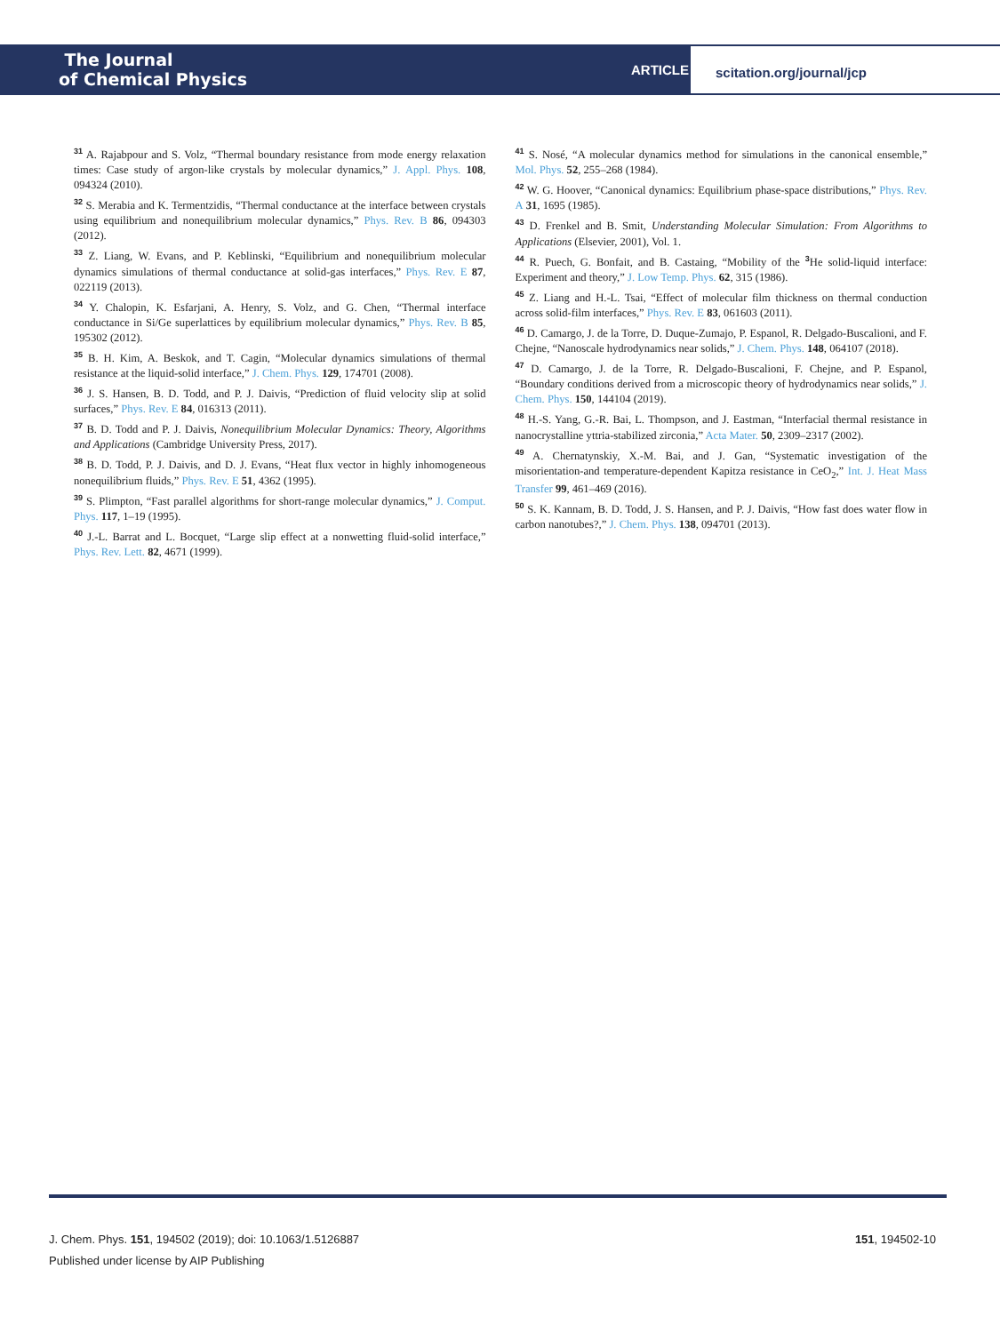The Journal
of Chemical Physics
ARTICLE
scitation.org/journal/jcp
<sup>31</sup> A. Rajabpour and S. Volz, “Thermal boundary resistance from mode energy relaxation times: Case study of argon-like crystals by molecular dynamics,” J. Appl. Phys. 108, 094324 (2010).
<sup>32</sup> S. Merabia and K. Termentzidis, “Thermal conductance at the interface between crystals using equilibrium and nonequilibrium molecular dynamics,” Phys. Rev. B 86, 094303 (2012).
<sup>33</sup> Z. Liang, W. Evans, and P. Keblinski, “Equilibrium and nonequilibrium molecular dynamics simulations of thermal conductance at solid-gas interfaces,” Phys. Rev. E 87, 022119 (2013).
<sup>34</sup> Y. Chalopin, K. Esfarjani, A. Henry, S. Volz, and G. Chen, “Thermal interface conductance in Si/Ge superlattices by equilibrium molecular dynamics,” Phys. Rev. B 85, 195302 (2012).
<sup>35</sup> B. H. Kim, A. Beskok, and T. Cagin, “Molecular dynamics simulations of thermal resistance at the liquid-solid interface,” J. Chem. Phys. 129, 174701 (2008).
<sup>36</sup> J. S. Hansen, B. D. Todd, and P. J. Daivis, “Prediction of fluid velocity slip at solid surfaces,” Phys. Rev. E 84, 016313 (2011).
<sup>37</sup> B. D. Todd and P. J. Daivis, Nonequilibrium Molecular Dynamics: Theory, Algorithms and Applications (Cambridge University Press, 2017).
<sup>38</sup> B. D. Todd, P. J. Daivis, and D. J. Evans, “Heat flux vector in highly inhomogeneous nonequilibrium fluids,” Phys. Rev. E 51, 4362 (1995).
<sup>39</sup> S. Plimpton, “Fast parallel algorithms for short-range molecular dynamics,” J. Comput. Phys. 117, 1–19 (1995).
<sup>40</sup> J.-L. Barrat and L. Bocquet, “Large slip effect at a nonwetting fluid-solid interface,” Phys. Rev. Lett. 82, 4671 (1999).
<sup>41</sup> S. Nosé, “A molecular dynamics method for simulations in the canonical ensemble,” Mol. Phys. 52, 255–268 (1984).
<sup>42</sup> W. G. Hoover, “Canonical dynamics: Equilibrium phase-space distributions,” Phys. Rev. A 31, 1695 (1985).
<sup>43</sup> D. Frenkel and B. Smit, Understanding Molecular Simulation: From Algorithms to Applications (Elsevier, 2001), Vol. 1.
<sup>44</sup> R. Puech, G. Bonfait, and B. Castaing, “Mobility of the <sup>3</sup>He solid-liquid interface: Experiment and theory,” J. Low Temp. Phys. 62, 315 (1986).
<sup>45</sup> Z. Liang and H.-L. Tsai, “Effect of molecular film thickness on thermal conduction across solid-film interfaces,” Phys. Rev. E 83, 061603 (2011).
<sup>46</sup> D. Camargo, J. de la Torre, D. Duque-Zumajo, P. Espanol, R. Delgado-Buscalioni, and F. Chejne, “Nanoscale hydrodynamics near solids,” J. Chem. Phys. 148, 064107 (2018).
<sup>47</sup> D. Camargo, J. de la Torre, R. Delgado-Buscalioni, F. Chejne, and P. Espanol, “Boundary conditions derived from a microscopic theory of hydrodynamics near solids,” J. Chem. Phys. 150, 144104 (2019).
<sup>48</sup> H.-S. Yang, G.-R. Bai, L. Thompson, and J. Eastman, “Interfacial thermal resistance in nanocrystalline yttria-stabilized zirconia,” Acta Mater. 50, 2309–2317 (2002).
<sup>49</sup> A. Chernatynskiy, X.-M. Bai, and J. Gan, “Systematic investigation of the misorientation-and temperature-dependent Kapitza resistance in CeO<sub>2</sub>,” Int. J. Heat Mass Transfer 99, 461–469 (2016).
<sup>50</sup> S. K. Kannam, B. D. Todd, J. S. Hansen, and P. J. Daivis, “How fast does water flow in carbon nanotubes?,” J. Chem. Phys. 138, 094701 (2013).
151, 194502-10 J. Chem. Phys. 151, 194502 (2019); doi: 10.1063/1.5126887
Published under license by AIP Publishing